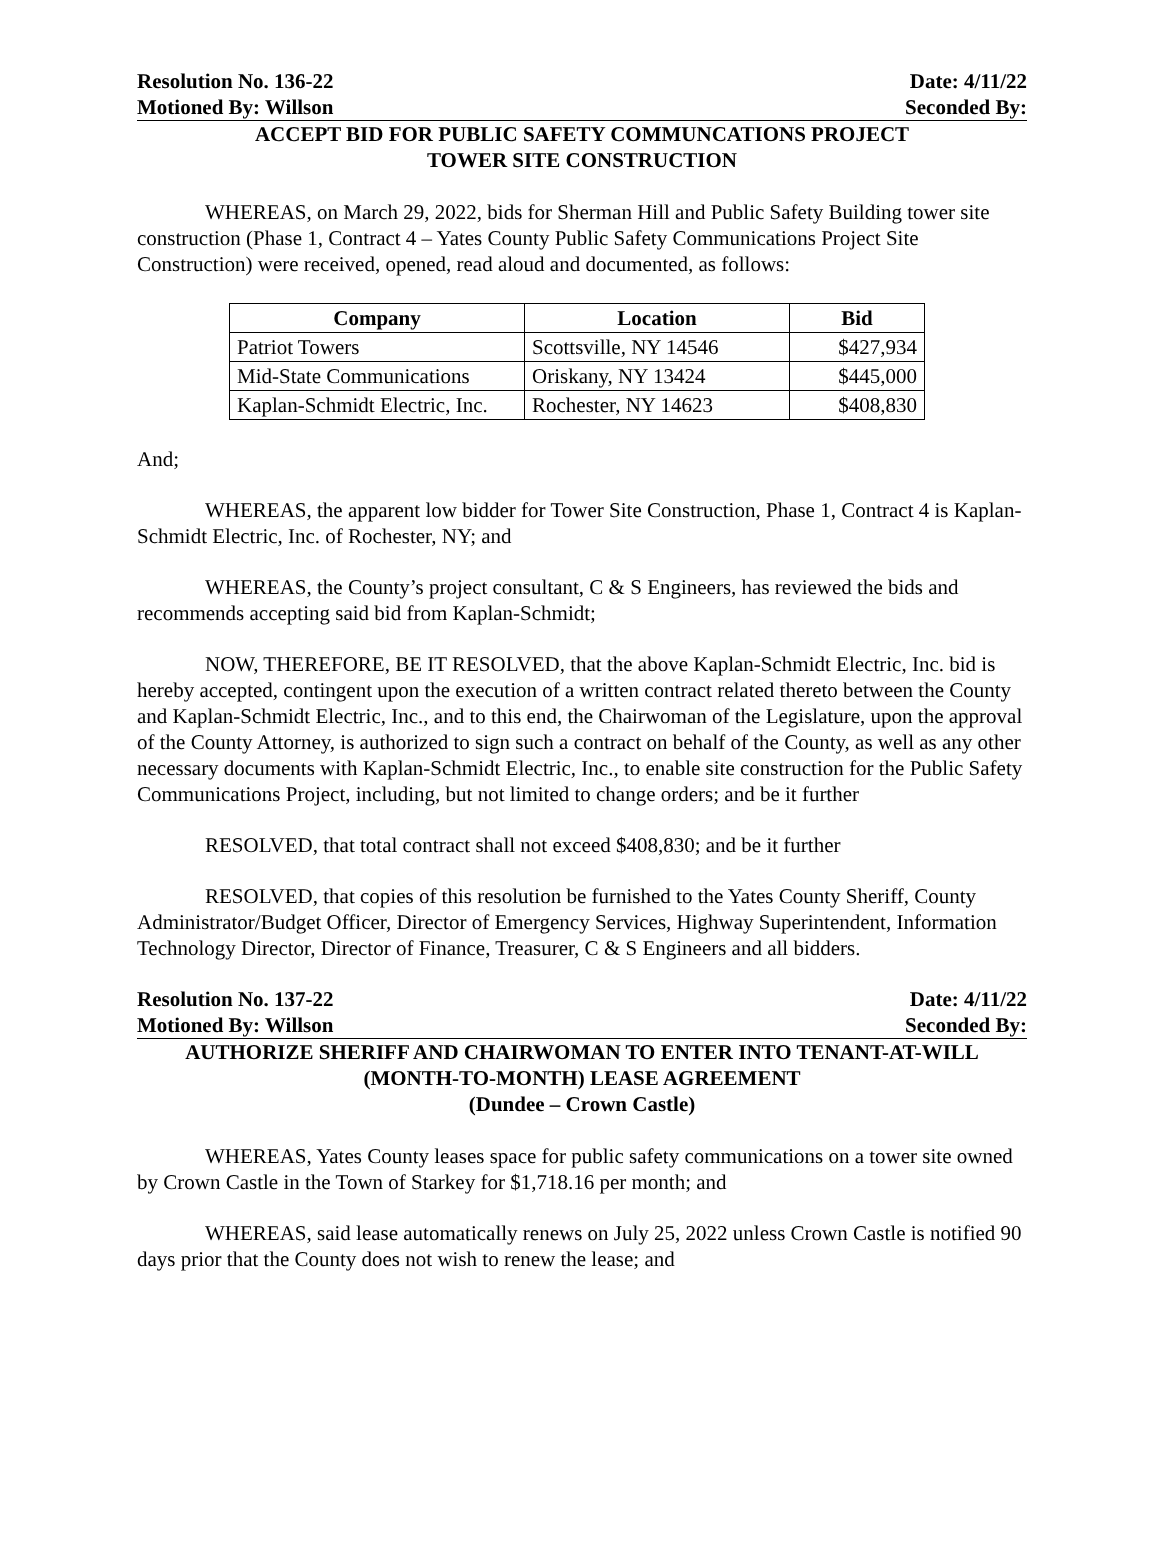Resolution No. 136-22 Date: 4/11/22
Motioned By: Willson Seconded By:
ACCEPT BID FOR PUBLIC SAFETY COMMUNCATIONS PROJECT
TOWER SITE CONSTRUCTION
WHEREAS, on March 29, 2022, bids for Sherman Hill and Public Safety Building tower site construction (Phase 1, Contract 4 – Yates County Public Safety Communications Project Site Construction) were received, opened, read aloud and documented, as follows:
| Company | Location | Bid |
| --- | --- | --- |
| Patriot Towers | Scottsville, NY 14546 | $427,934 |
| Mid-State Communications | Oriskany, NY 13424 | $445,000 |
| Kaplan-Schmidt Electric, Inc. | Rochester, NY 14623 | $408,830 |
And;
WHEREAS, the apparent low bidder for Tower Site Construction, Phase 1, Contract 4 is Kaplan-Schmidt Electric, Inc. of Rochester, NY; and
WHEREAS, the County’s project consultant, C & S Engineers, has reviewed the bids and recommends accepting said bid from Kaplan-Schmidt;
NOW, THEREFORE, BE IT RESOLVED, that the above Kaplan-Schmidt Electric, Inc. bid is hereby accepted, contingent upon the execution of a written contract related thereto between the County and Kaplan-Schmidt Electric, Inc., and to this end, the Chairwoman of the Legislature, upon the approval of the County Attorney, is authorized to sign such a contract on behalf of the County, as well as any other necessary documents with Kaplan-Schmidt Electric, Inc., to enable site construction for the Public Safety Communications Project, including, but not limited to change orders; and be it further
RESOLVED, that total contract shall not exceed $408,830; and be it further
RESOLVED, that copies of this resolution be furnished to the Yates County Sheriff, County Administrator/Budget Officer, Director of Emergency Services, Highway Superintendent, Information Technology Director, Director of Finance, Treasurer, C & S Engineers and all bidders.
Resolution No. 137-22 Date: 4/11/22
Motioned By: Willson Seconded By:
AUTHORIZE SHERIFF AND CHAIRWOMAN TO ENTER INTO TENANT-AT-WILL
(MONTH-TO-MONTH) LEASE AGREEMENT
(Dundee – Crown Castle)
WHEREAS, Yates County leases space for public safety communications on a tower site owned by Crown Castle in the Town of Starkey for $1,718.16 per month; and
WHEREAS, said lease automatically renews on July 25, 2022 unless Crown Castle is notified 90 days prior that the County does not wish to renew the lease; and